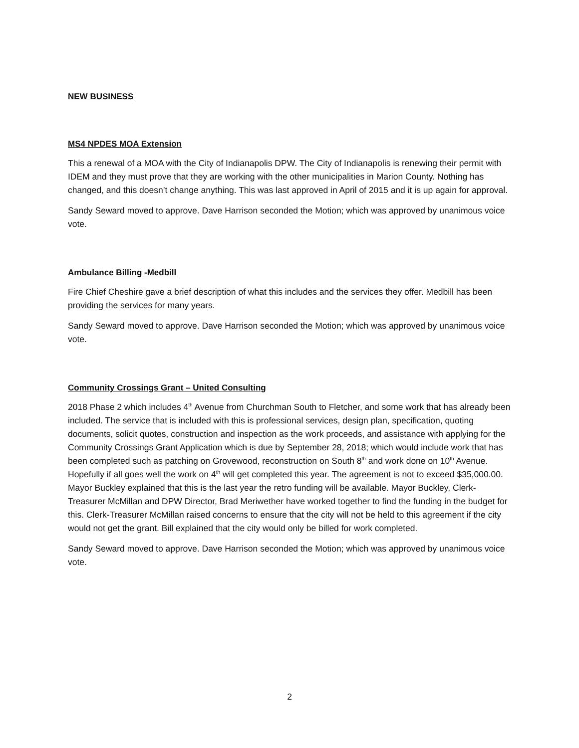NEW BUSINESS
MS4 NPDES MOA Extension
This a renewal of a MOA with the City of Indianapolis DPW. The City of Indianapolis is renewing their permit with IDEM and they must prove that they are working with the other municipalities in Marion County. Nothing has changed, and this doesn’t change anything. This was last approved in April of 2015 and it is up again for approval.
Sandy Seward moved to approve. Dave Harrison seconded the Motion; which was approved by unanimous voice vote.
Ambulance Billing -Medbill
Fire Chief Cheshire gave a brief description of what this includes and the services they offer. Medbill has been providing the services for many years.
Sandy Seward moved to approve. Dave Harrison seconded the Motion; which was approved by unanimous voice vote.
Community Crossings Grant – United Consulting
2018 Phase 2 which includes 4<sup>th</sup> Avenue from Churchman South to Fletcher, and some work that has already been included. The service that is included with this is professional services, design plan, specification, quoting documents, solicit quotes, construction and inspection as the work proceeds, and assistance with applying for the Community Crossings Grant Application which is due by September 28, 2018; which would include work that has been completed such as patching on Grovewood, reconstruction on South 8<sup>th</sup> and work done on 10<sup>th</sup> Avenue. Hopefully if all goes well the work on 4<sup>th</sup> will get completed this year. The agreement is not to exceed $35,000.00. Mayor Buckley explained that this is the last year the retro funding will be available. Mayor Buckley, Clerk-Treasurer McMillan and DPW Director, Brad Meriwether have worked together to find the funding in the budget for this. Clerk-Treasurer McMillan raised concerns to ensure that the city will not be held to this agreement if the city would not get the grant. Bill explained that the city would only be billed for work completed.
Sandy Seward moved to approve. Dave Harrison seconded the Motion; which was approved by unanimous voice vote.
2